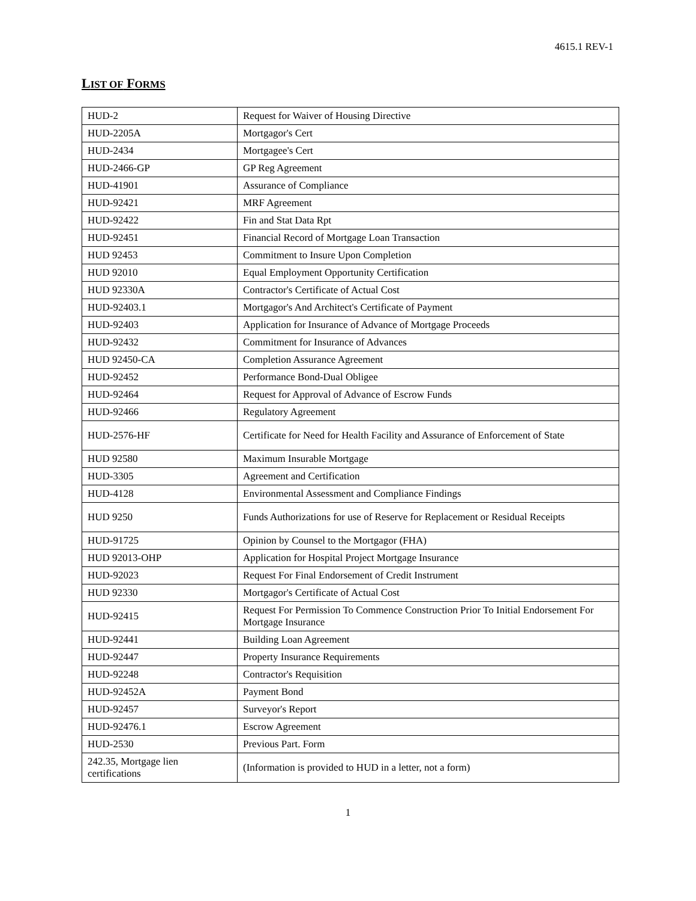4615.1 REV-1
LIST OF FORMS
| HUD-2 | Request for Waiver of Housing Directive |
| HUD-2205A | Mortgagor's Cert |
| HUD-2434 | Mortgagee's Cert |
| HUD-2466-GP | GP Reg Agreement |
| HUD-41901 | Assurance of Compliance |
| HUD-92421 | MRF Agreement |
| HUD-92422 | Fin and Stat Data Rpt |
| HUD-92451 | Financial Record of Mortgage Loan Transaction |
| HUD 92453 | Commitment to Insure Upon Completion |
| HUD 92010 | Equal Employment Opportunity Certification |
| HUD 92330A | Contractor's Certificate of Actual Cost |
| HUD-92403.1 | Mortgagor's And Architect's Certificate of Payment |
| HUD-92403 | Application for Insurance of Advance of Mortgage Proceeds |
| HUD-92432 | Commitment for Insurance of Advances |
| HUD 92450-CA | Completion Assurance Agreement |
| HUD-92452 | Performance Bond-Dual Obligee |
| HUD-92464 | Request for Approval of Advance of Escrow Funds |
| HUD-92466 | Regulatory Agreement |
| HUD-2576-HF | Certificate for Need for Health Facility and Assurance of Enforcement of State |
| HUD 92580 | Maximum Insurable Mortgage |
| HUD-3305 | Agreement and Certification |
| HUD-4128 | Environmental Assessment and Compliance Findings |
| HUD 9250 | Funds Authorizations for use of Reserve for Replacement or Residual Receipts |
| HUD-91725 | Opinion by Counsel to the Mortgagor (FHA) |
| HUD 92013-OHP | Application for Hospital Project Mortgage Insurance |
| HUD-92023 | Request For Final Endorsement of Credit Instrument |
| HUD 92330 | Mortgagor's Certificate of Actual Cost |
| HUD-92415 | Request For Permission To Commence Construction Prior To Initial Endorsement For Mortgage Insurance |
| HUD-92441 | Building Loan Agreement |
| HUD-92447 | Property Insurance Requirements |
| HUD-92248 | Contractor's Requisition |
| HUD-92452A | Payment Bond |
| HUD-92457 | Surveyor's Report |
| HUD-92476.1 | Escrow Agreement |
| HUD-2530 | Previous Part. Form |
| 242.35, Mortgage lien certifications | (Information is provided to HUD in a letter, not a form) |
1